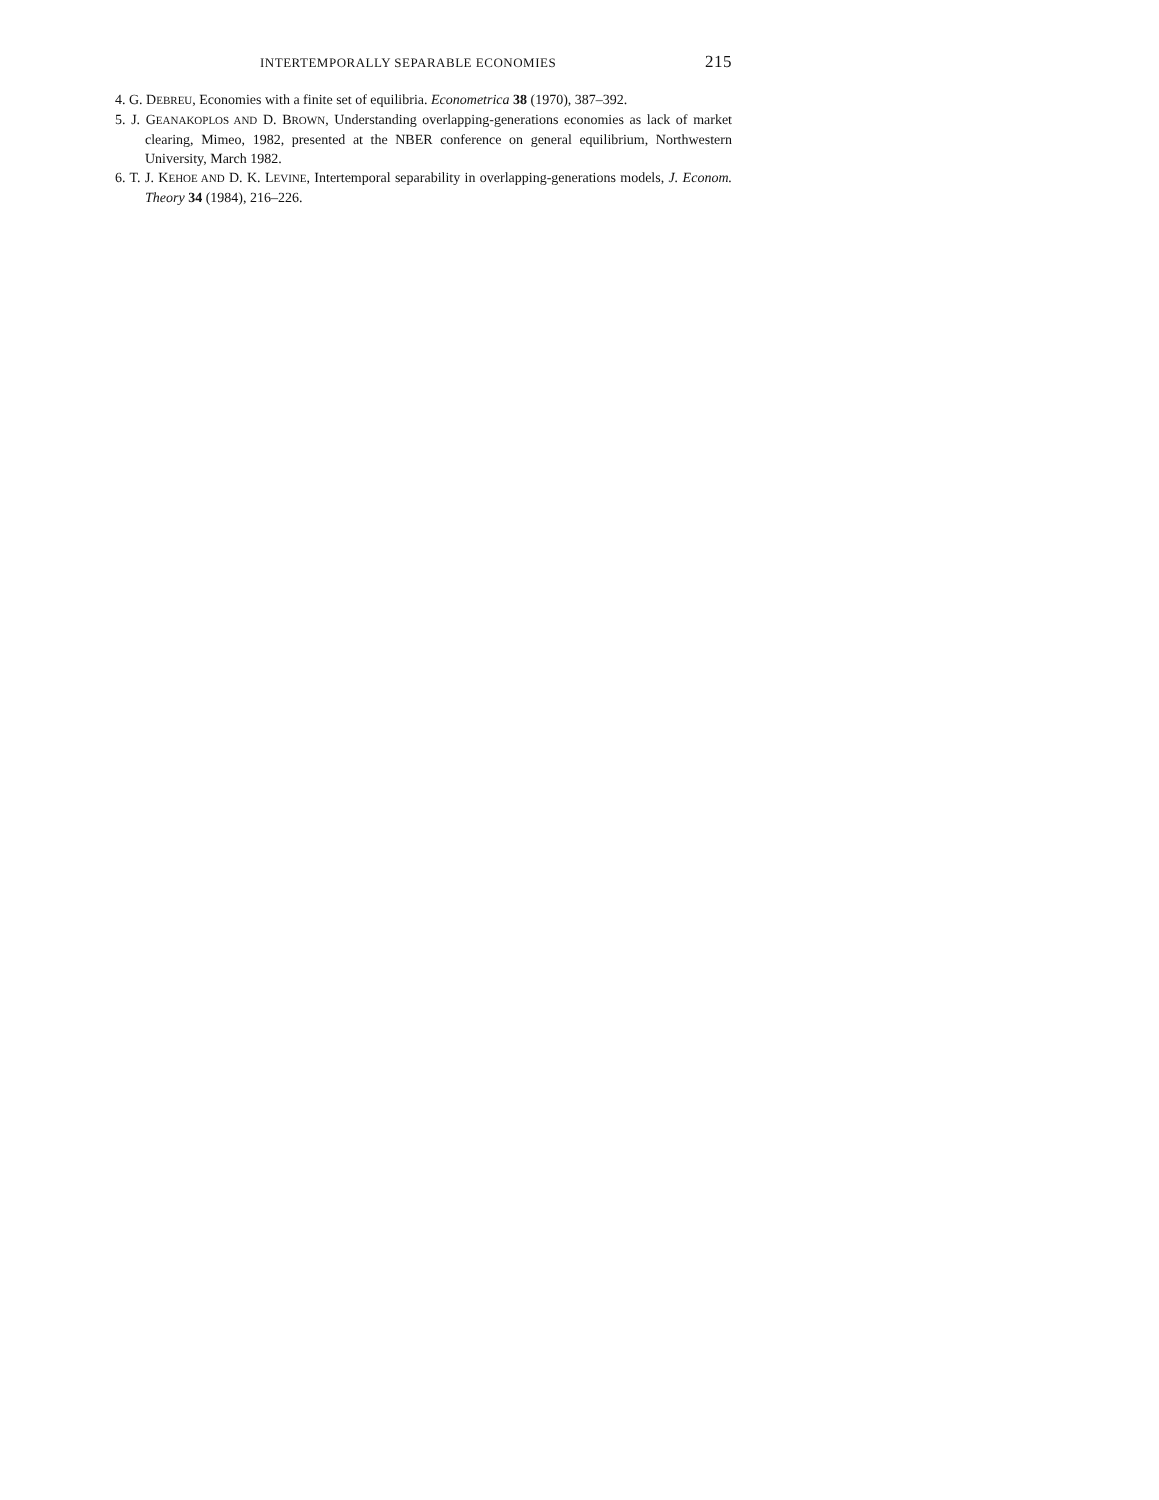INTERTEMPORALLY SEPARABLE ECONOMIES 215
4. G. DEBREU, Economies with a finite set of equilibria. Econometrica 38 (1970), 387–392.
5. J. GEANAKOPLOS AND D. BROWN, Understanding overlapping-generations economies as lack of market clearing, Mimeo, 1982, presented at the NBER conference on general equilibrium, Northwestern University, March 1982.
6. T. J. KEHOE AND D. K. LEVINE, Intertemporal separability in overlapping-generations models, J. Econom. Theory 34 (1984), 216–226.